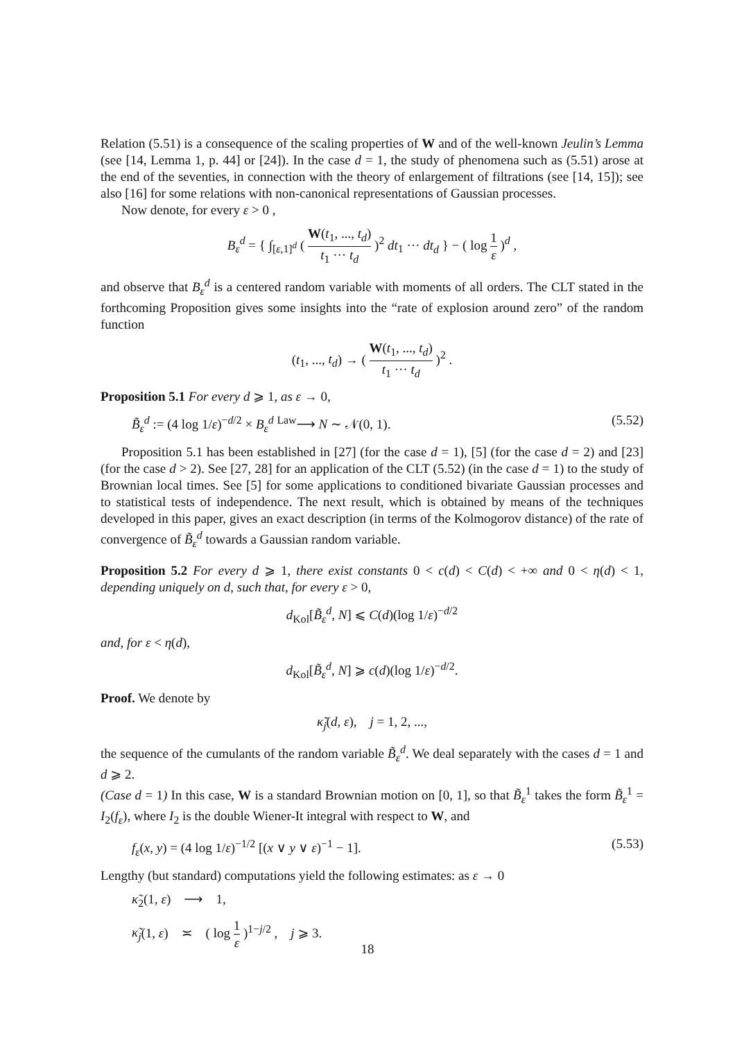Relation (5.51) is a consequence of the scaling properties of W and of the well-known Jeulin’s Lemma (see [14, Lemma 1, p. 44] or [24]). In the case d = 1, the study of phenomena such as (5.51) arose at the end of the seventies, in connection with the theory of enlargement of filtrations (see [14, 15]); see also [16] for some relations with non-canonical representations of Gaussian processes.
Now denote, for every ε > 0 ,
B<sub>ε</sub><sup>d</sup> = { ∫<sub>[ε,1]<sup>d</sup></sub> ( W(t<sub>1</sub>, ..., t<sub>d</sub>) t<sub>1</sub> ··· t<sub>d</sub> )<sup>2</sup> dt<sub>1</sub> ··· dt<sub>d</sub> } − ( log 1 ε )<sup>d</sup> ,
and observe that B<sub>ε</sub><sup>d</sup> is a centered random variable with moments of all orders. The CLT stated in the forthcoming Proposition gives some insights into the “rate of explosion around zero” of the random function
(t<sub>1</sub>, ..., t<sub>d</sub>) → ( W(t<sub>1</sub>, ..., t<sub>d</sub>) t<sub>1</sub> ··· t<sub>d</sub> )<sup>2</sup> .
Proposition 5.1 For every d ⩾ 1, as ε → 0,
B̃<sub>ε</sub><sup>d</sup> := (4 log 1/ε)<sup>−d/2</sup> × B<sub>ε</sub><sup>d</sup> <sup>Law</sup>⟶ N ∼ 𝒩(0, 1). (5.52)
Proposition 5.1 has been established in [27] (for the case d = 1), [5] (for the case d = 2) and [23] (for the case d > 2). See [27, 28] for an application of the CLT (5.52) (in the case d = 1) to the study of Brownian local times. See [5] for some applications to conditioned bivariate Gaussian processes and to statistical tests of independence. The next result, which is obtained by means of the techniques developed in this paper, gives an exact description (in terms of the Kolmogorov distance) of the rate of convergence of B̃<sub>ε</sub><sup>d</sup> towards a Gaussian random variable.
Proposition 5.2 For every d ⩾ 1, there exist constants 0 < c(d) < C(d) < +∞ and 0 < η(d) < 1, depending uniquely on d, such that, for every ε > 0,
d<sub>Kol</sub>[B̃<sub>ε</sub><sup>d</sup>, N] ⩽ C(d)(log 1/ε)<sup>−d/2</sup>
and, for ε < η(d),
d<sub>Kol</sub>[B̃<sub>ε</sub><sup>d</sup>, N] ⩾ c(d)(log 1/ε)<sup>−d/2</sup>.
Proof. We denote by
κ̃<sub>j</sub>(d, ε), j = 1, 2, ...,
the sequence of the cumulants of the random variable B̃<sub>ε</sub><sup>d</sup>. We deal separately with the cases d = 1 and d ⩾ 2.
(Case d = 1) In this case, W is a standard Brownian motion on [0, 1], so that B̃<sub>ε</sub><sup>1</sup> takes the form B̃<sub>ε</sub><sup>1</sup> = I<sub>2</sub>(f<sub>ε</sub>), where I<sub>2</sub> is the double Wiener-It integral with respect to W, and
f<sub>ε</sub>(x, y) = (4 log 1/ε)<sup>−1/2</sup> [(x ∨ y ∨ ε)<sup>−1</sup> − 1]. (5.53)
Lengthy (but standard) computations yield the following estimates: as ε → 0
κ̃<sub>2</sub>(1, ε) ⟶ 1,
κ̃<sub>j</sub>(1, ε) ≍ ( log 1 ε )<sup>1−j/2</sup> , j ⩾ 3.
18